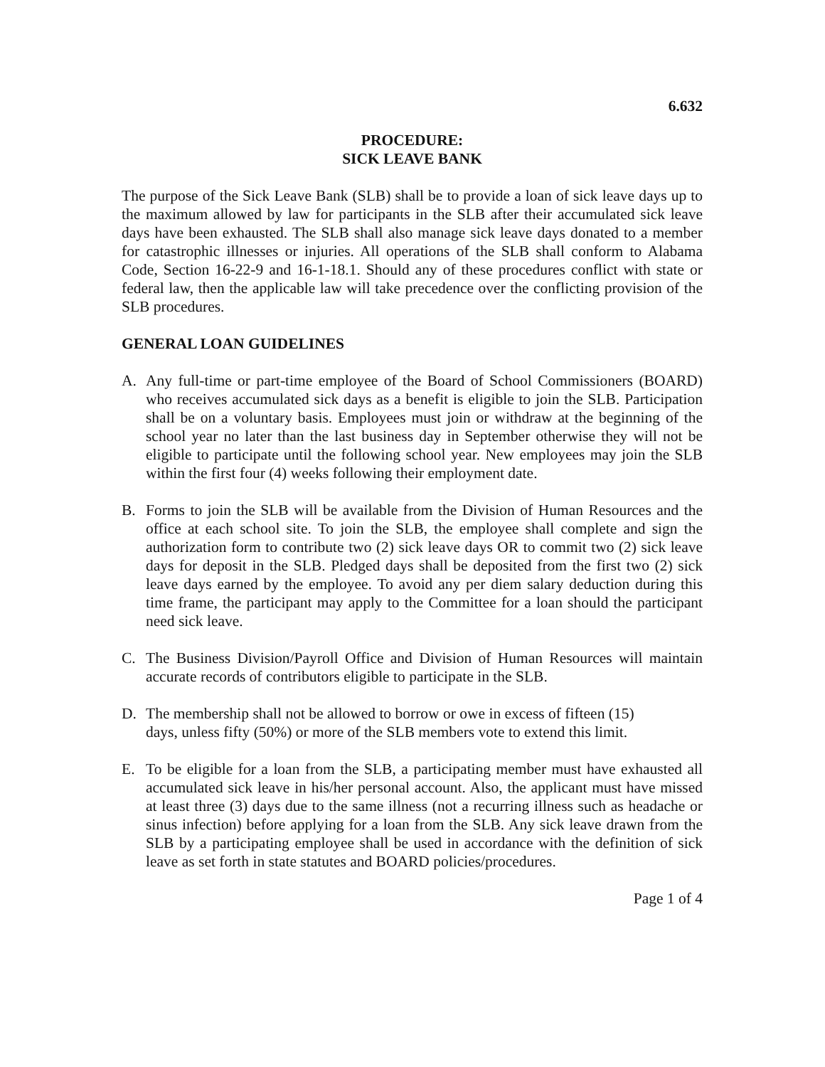6.632
PROCEDURE:
SICK LEAVE BANK
The purpose of the Sick Leave Bank (SLB) shall be to provide a loan of sick leave days up to the maximum allowed by law for participants in the SLB after their accumulated sick leave days have been exhausted. The SLB shall also manage sick leave days donated to a member for catastrophic illnesses or injuries. All operations of the SLB shall conform to Alabama Code, Section 16-22-9 and 16-1-18.1. Should any of these procedures conflict with state or federal law, then the applicable law will take precedence over the conflicting provision of the SLB procedures.
GENERAL LOAN GUIDELINES
A. Any full-time or part-time employee of the Board of School Commissioners (BOARD) who receives accumulated sick days as a benefit is eligible to join the SLB. Participation shall be on a voluntary basis. Employees must join or withdraw at the beginning of the school year no later than the last business day in September otherwise they will not be eligible to participate until the following school year. New employees may join the SLB within the first four (4) weeks following their employment date.
B. Forms to join the SLB will be available from the Division of Human Resources and the office at each school site. To join the SLB, the employee shall complete and sign the authorization form to contribute two (2) sick leave days OR to commit two (2) sick leave days for deposit in the SLB. Pledged days shall be deposited from the first two (2) sick leave days earned by the employee. To avoid any per diem salary deduction during this time frame, the participant may apply to the Committee for a loan should the participant need sick leave.
C. The Business Division/Payroll Office and Division of Human Resources will maintain accurate records of contributors eligible to participate in the SLB.
D. The membership shall not be allowed to borrow or owe in excess of fifteen (15)
days, unless fifty (50%) or more of the SLB members vote to extend this limit.
E. To be eligible for a loan from the SLB, a participating member must have exhausted all accumulated sick leave in his/her personal account. Also, the applicant must have missed at least three (3) days due to the same illness (not a recurring illness such as headache or sinus infection) before applying for a loan from the SLB. Any sick leave drawn from the SLB by a participating employee shall be used in accordance with the definition of sick leave as set forth in state statutes and BOARD policies/procedures.
Page 1 of 4